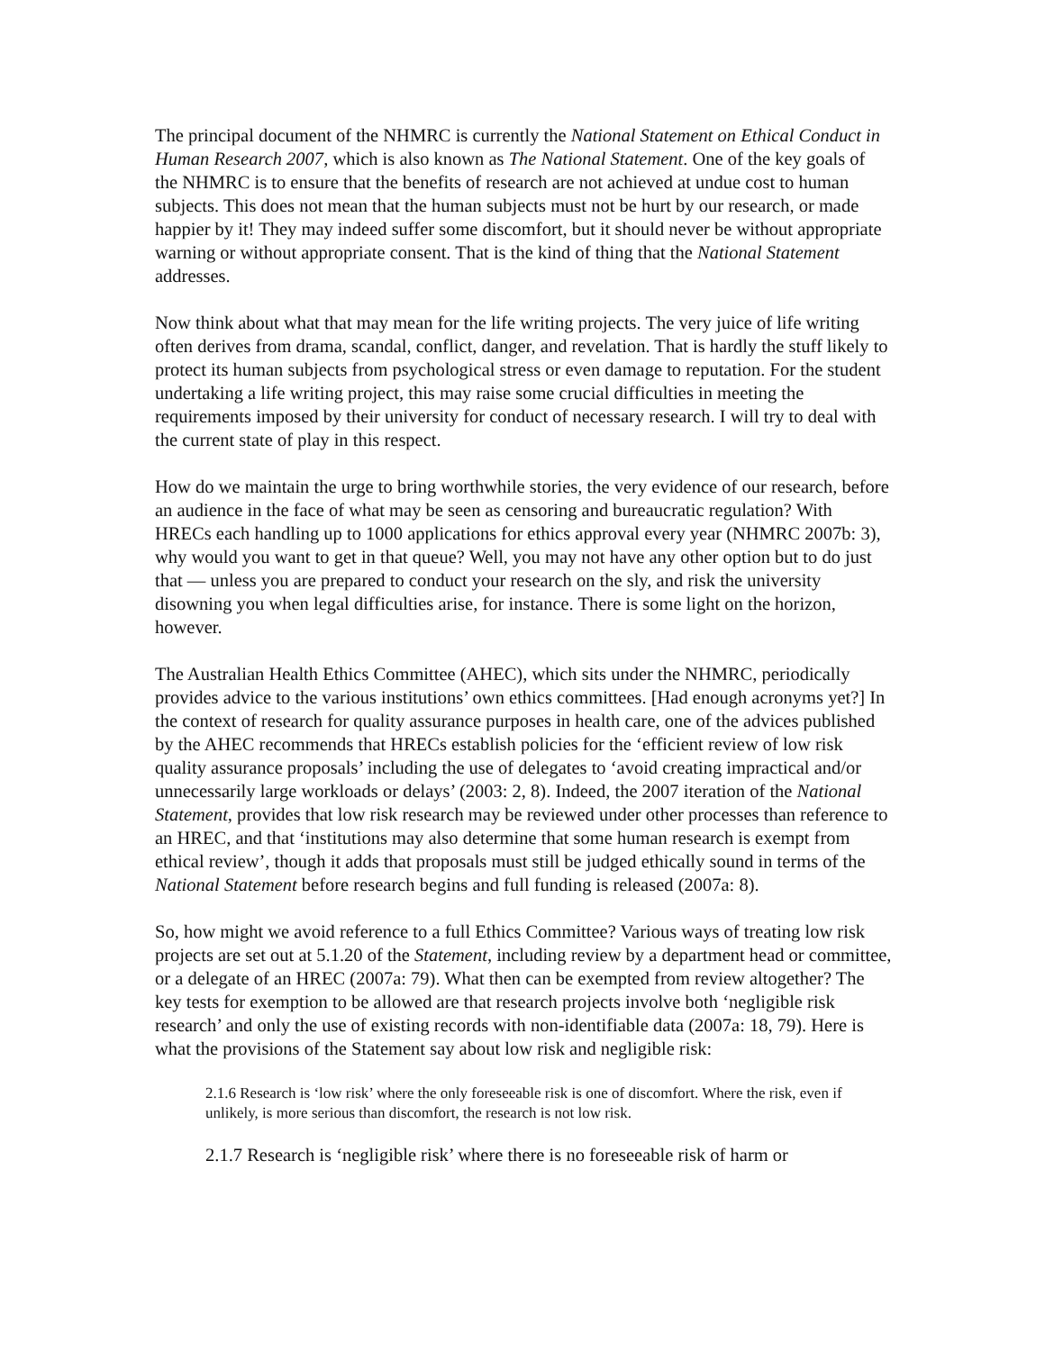The principal document of the NHMRC is currently the National Statement on Ethical Conduct in Human Research 2007, which is also known as The National Statement. One of the key goals of the NHMRC is to ensure that the benefits of research are not achieved at undue cost to human subjects. This does not mean that the human subjects must not be hurt by our research, or made happier by it! They may indeed suffer some discomfort, but it should never be without appropriate warning or without appropriate consent. That is the kind of thing that the National Statement addresses.
Now think about what that may mean for the life writing projects. The very juice of life writing often derives from drama, scandal, conflict, danger, and revelation. That is hardly the stuff likely to protect its human subjects from psychological stress or even damage to reputation. For the student undertaking a life writing project, this may raise some crucial difficulties in meeting the requirements imposed by their university for conduct of necessary research. I will try to deal with the current state of play in this respect.
How do we maintain the urge to bring worthwhile stories, the very evidence of our research, before an audience in the face of what may be seen as censoring and bureaucratic regulation? With HRECs each handling up to 1000 applications for ethics approval every year (NHMRC 2007b: 3), why would you want to get in that queue? Well, you may not have any other option but to do just that — unless you are prepared to conduct your research on the sly, and risk the university disowning you when legal difficulties arise, for instance. There is some light on the horizon, however.
The Australian Health Ethics Committee (AHEC), which sits under the NHMRC, periodically provides advice to the various institutions’ own ethics committees. [Had enough acronyms yet?] In the context of research for quality assurance purposes in health care, one of the advices published by the AHEC recommends that HRECs establish policies for the ‘efficient review of low risk quality assurance proposals’ including the use of delegates to ‘avoid creating impractical and/or unnecessarily large workloads or delays’ (2003: 2, 8). Indeed, the 2007 iteration of the National Statement, provides that low risk research may be reviewed under other processes than reference to an HREC, and that ‘institutions may also determine that some human research is exempt from ethical review’, though it adds that proposals must still be judged ethically sound in terms of the National Statement before research begins and full funding is released (2007a: 8).
So, how might we avoid reference to a full Ethics Committee? Various ways of treating low risk projects are set out at 5.1.20 of the Statement, including review by a department head or committee, or a delegate of an HREC (2007a: 79). What then can be exempted from review altogether? The key tests for exemption to be allowed are that research projects involve both ‘negligible risk research’ and only the use of existing records with non-identifiable data (2007a: 18, 79). Here is what the provisions of the Statement say about low risk and negligible risk:
2.1.6 Research is ‘low risk’ where the only foreseeable risk is one of discomfort. Where the risk, even if unlikely, is more serious than discomfort, the research is not low risk.
2.1.7 Research is ‘negligible risk’ where there is no foreseeable risk of harm or